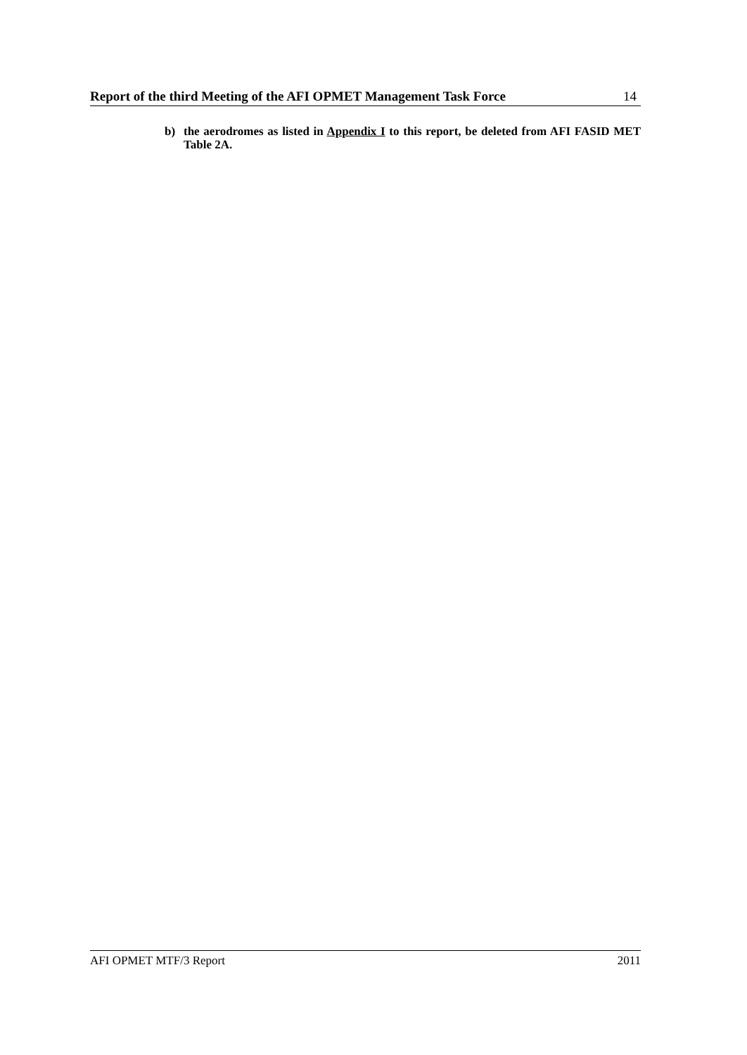Report of the third Meeting of the AFI OPMET Management Task Force 14
b) the aerodromes as listed in Appendix I to this report, be deleted from AFI FASID MET Table 2A.
AFI OPMET MTF/3 Report 2011